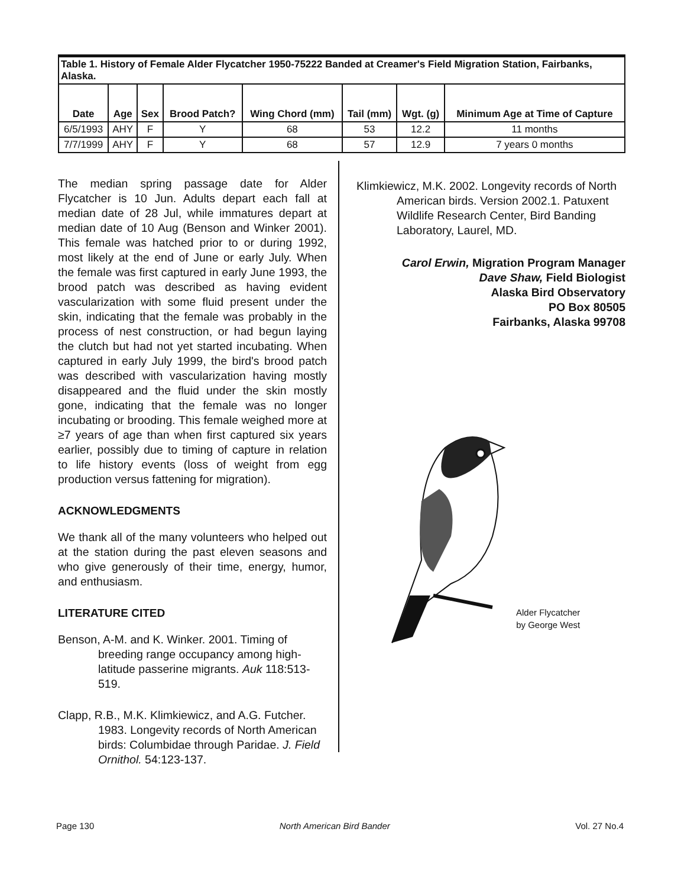| Table 1. History of Female Alder Flycatcher 1950-75222 Banded at Creamer's Field Migration Station, Fairbanks, Alaska. | | | | | | | |
| Date | Age | Sex | Brood Patch? | Wing Chord (mm) | Tail (mm) | Wgt. (g) | Minimum Age at Time of Capture |
| 6/5/1993 | AHY | F | Y | 68 | 53 | 12.2 | 11 months |
| 7/7/1999 | AHY | F | Y | 68 | 57 | 12.9 | 7 years 0 months |
The median spring passage date for Alder Flycatcher is 10 Jun. Adults depart each fall at median date of 28 Jul, while immatures depart at median date of 10 Aug (Benson and Winker 2001). This female was hatched prior to or during 1992, most likely at the end of June or early July. When the female was first captured in early June 1993, the brood patch was described as having evident vascularization with some fluid present under the skin, indicating that the female was probably in the process of nest construction, or had begun laying the clutch but had not yet started incubating. When captured in early July 1999, the bird's brood patch was described with vascularization having mostly disappeared and the fluid under the skin mostly gone, indicating that the female was no longer incubating or brooding. This female weighed more at ≥7 years of age than when first captured six years earlier, possibly due to timing of capture in relation to life history events (loss of weight from egg production versus fattening for migration).
ACKNOWLEDGMENTS
We thank all of the many volunteers who helped out at the station during the past eleven seasons and who give generously of their time, energy, humor, and enthusiasm.
LITERATURE CITED
Benson, A-M. and K. Winker. 2001. Timing of breeding range occupancy among high-latitude passerine migrants. Auk 118:513-519.
Clapp, R.B., M.K. Klimkiewicz, and A.G. Futcher. 1983. Longevity records of North American birds: Columbidae through Paridae. J. Field Ornithol. 54:123-137.
Klimkiewicz, M.K. 2002. Longevity records of North American birds. Version 2002.1. Patuxent Wildlife Research Center, Bird Banding Laboratory, Laurel, MD.
Carol Erwin, Migration Program Manager
Dave Shaw, Field Biologist
Alaska Bird Observatory
PO Box 80505
Fairbanks, Alaska 99708
Alder Flycatcher
by George West
Page 130 North American Bird Bander Vol. 27 No.4